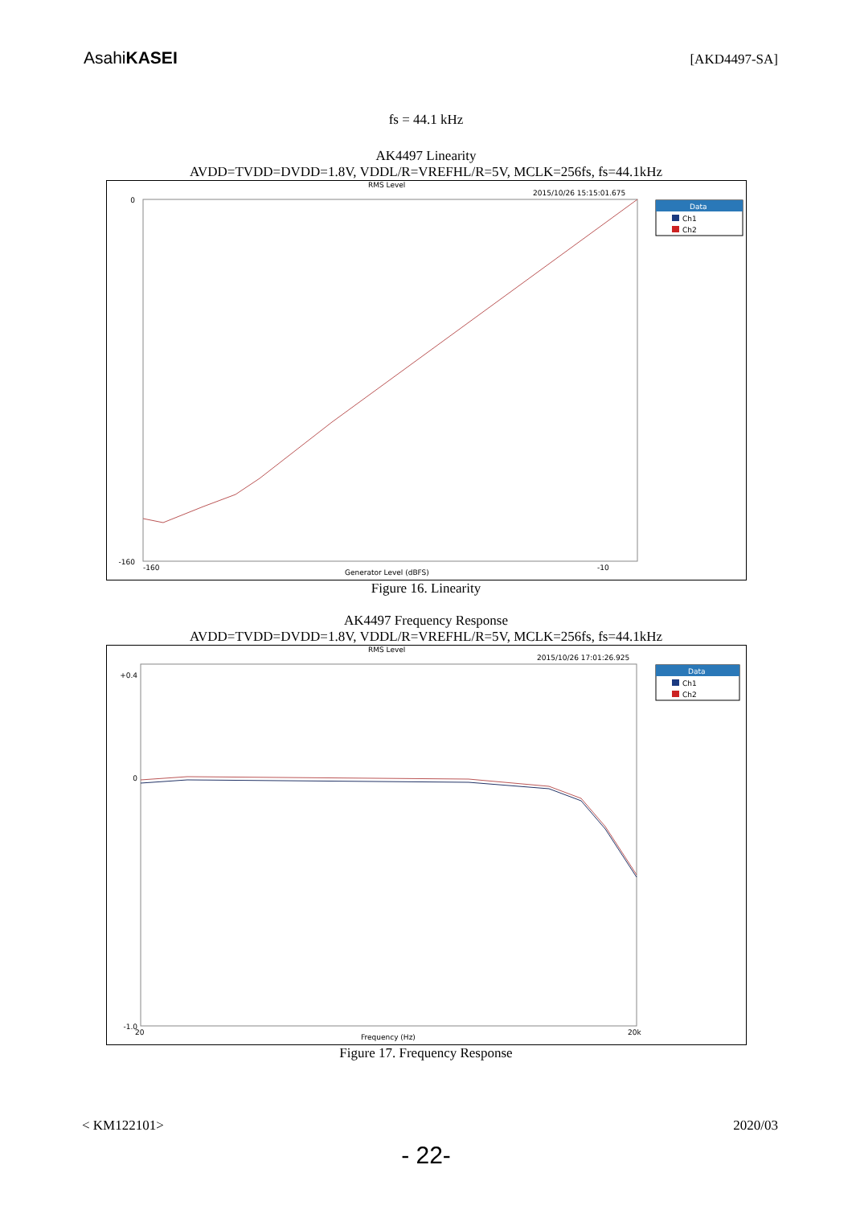AsahiKASEI
[AKD4497-SA]
fs = 44.1 kHz
AK4497 Linearity
AVDD=TVDD=DVDD=1.8V, VDDL/R=VREFHL/R=5V, MCLK=256fs, fs=44.1kHz
RMS Level
2015/10/26 15:15:01.675
Data
Ch1
Ch2
Generator Level (dBFS)
0
-160
-160
-10
Figure 16. Linearity
AK4497 Frequency Response
AVDD=TVDD=DVDD=1.8V, VDDL/R=VREFHL/R=5V, MCLK=256fs, fs=44.1kHz
RMS Level
2015/10/26 17:01:26.925
Data
Ch1
Ch2
Frequency (Hz)
+0.4
0
-1.0
20
20k
Figure 17. Frequency Response
< KM122101> 2020/03
- 22-